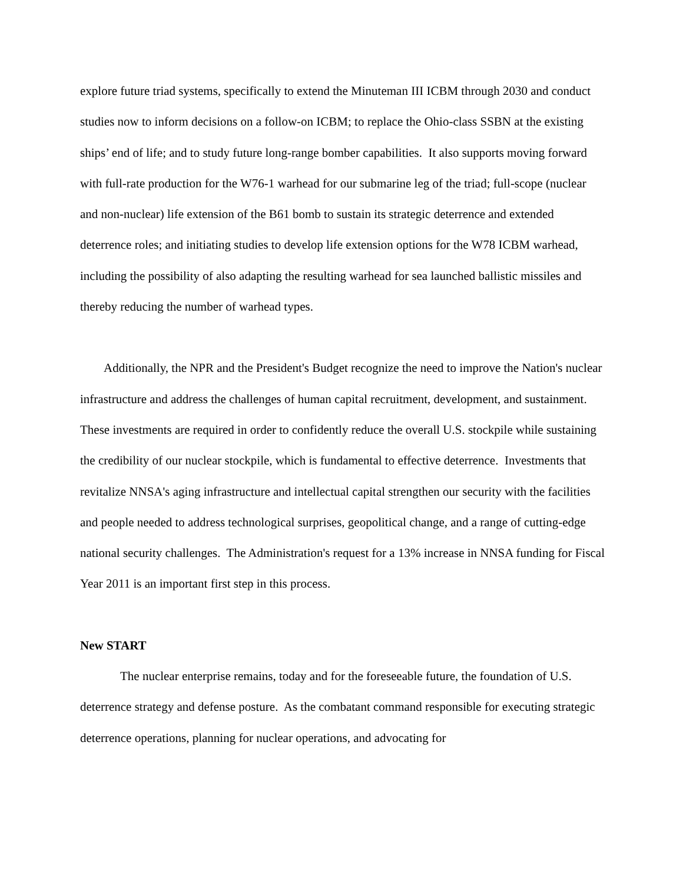explore future triad systems, specifically to extend the Minuteman III ICBM through 2030 and conduct studies now to inform decisions on a follow-on ICBM; to replace the Ohio-class SSBN at the existing ships’ end of life; and to study future long-range bomber capabilities. It also supports moving forward with full-rate production for the W76-1 warhead for our submarine leg of the triad; full-scope (nuclear and non-nuclear) life extension of the B61 bomb to sustain its strategic deterrence and extended deterrence roles; and initiating studies to develop life extension options for the W78 ICBM warhead, including the possibility of also adapting the resulting warhead for sea launched ballistic missiles and thereby reducing the number of warhead types.
Additionally, the NPR and the President's Budget recognize the need to improve the Nation's nuclear infrastructure and address the challenges of human capital recruitment, development, and sustainment. These investments are required in order to confidently reduce the overall U.S. stockpile while sustaining the credibility of our nuclear stockpile, which is fundamental to effective deterrence. Investments that revitalize NNSA's aging infrastructure and intellectual capital strengthen our security with the facilities and people needed to address technological surprises, geopolitical change, and a range of cutting-edge national security challenges. The Administration's request for a 13% increase in NNSA funding for Fiscal Year 2011 is an important first step in this process.
New START
The nuclear enterprise remains, today and for the foreseeable future, the foundation of U.S. deterrence strategy and defense posture. As the combatant command responsible for executing strategic deterrence operations, planning for nuclear operations, and advocating for